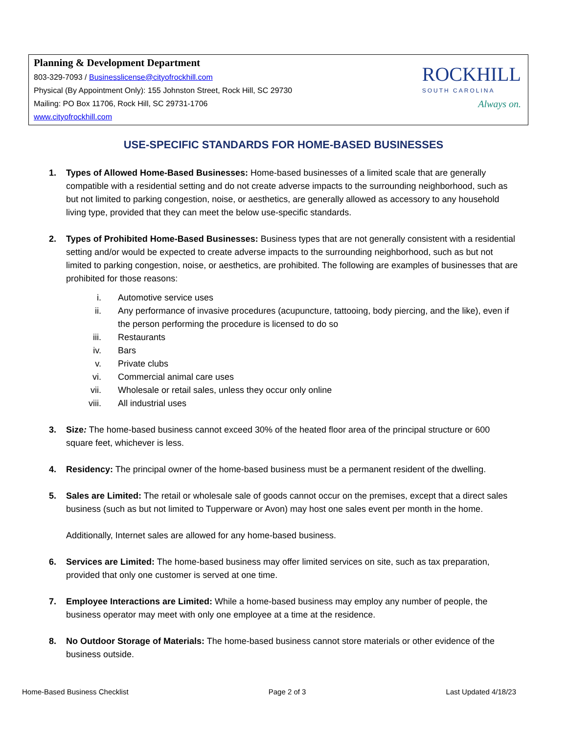Planning & Development Department
803-329-7093 / Businesslicense@cityofrockhill.com
Physical (By Appointment Only): 155 Johnston Street, Rock Hill, SC 29730
Mailing: PO Box 11706, Rock Hill, SC 29731-1706
www.cityofrockhill.com
ROCKHILL
SOUTH CAROLINA
Always on.
USE-SPECIFIC STANDARDS FOR HOME-BASED BUSINESSES
1. Types of Allowed Home-Based Businesses: Home-based businesses of a limited scale that are generally compatible with a residential setting and do not create adverse impacts to the surrounding neighborhood, such as but not limited to parking congestion, noise, or aesthetics, are generally allowed as accessory to any household living type, provided that they can meet the below use-specific standards.
2. Types of Prohibited Home-Based Businesses: Business types that are not generally consistent with a residential setting and/or would be expected to create adverse impacts to the surrounding neighborhood, such as but not limited to parking congestion, noise, or aesthetics, are prohibited. The following are examples of businesses that are prohibited for those reasons:
i. Automotive service uses
ii. Any performance of invasive procedures (acupuncture, tattooing, body piercing, and the like), even if the person performing the procedure is licensed to do so
iii. Restaurants
iv. Bars
v. Private clubs
vi. Commercial animal care uses
vii. Wholesale or retail sales, unless they occur only online
viii. All industrial uses
3. Size: The home-based business cannot exceed 30% of the heated floor area of the principal structure or 600 square feet, whichever is less.
4. Residency: The principal owner of the home-based business must be a permanent resident of the dwelling.
5. Sales are Limited: The retail or wholesale sale of goods cannot occur on the premises, except that a direct sales business (such as but not limited to Tupperware or Avon) may host one sales event per month in the home.
Additionally, Internet sales are allowed for any home-based business.
6. Services are Limited: The home-based business may offer limited services on site, such as tax preparation, provided that only one customer is served at one time.
7. Employee Interactions are Limited: While a home-based business may employ any number of people, the business operator may meet with only one employee at a time at the residence.
8. No Outdoor Storage of Materials: The home-based business cannot store materials or other evidence of the business outside.
Home-Based Business Checklist Page 2 of 3 Last Updated 4/18/23